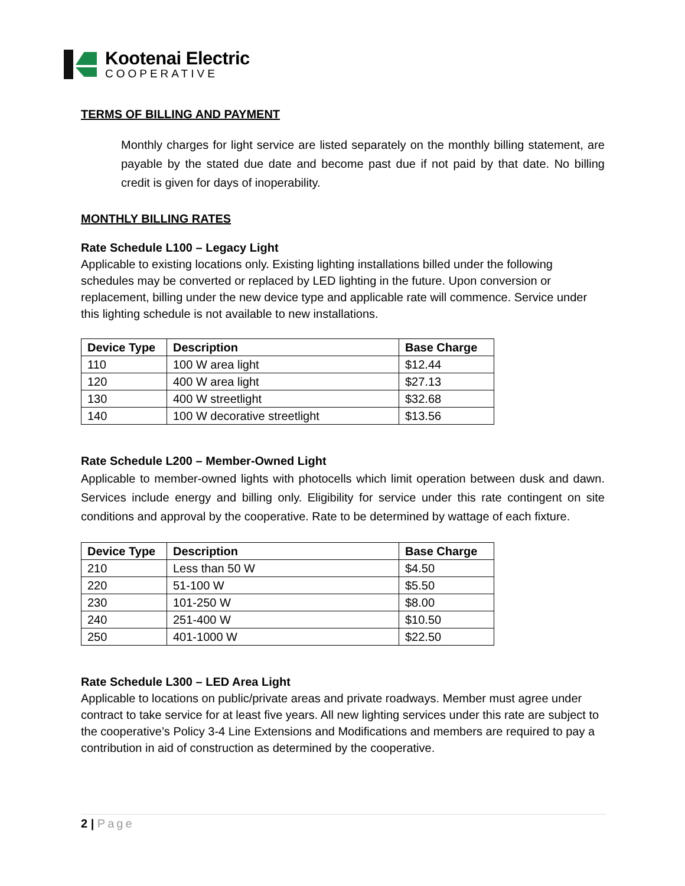Kootenai Electric
COOPERATIVE
TERMS OF BILLING AND PAYMENT
Monthly charges for light service are listed separately on the monthly billing statement, are payable by the stated due date and become past due if not paid by that date. No billing credit is given for days of inoperability.
MONTHLY BILLING RATES
Rate Schedule L100 – Legacy Light
Applicable to existing locations only. Existing lighting installations billed under the following schedules may be converted or replaced by LED lighting in the future. Upon conversion or replacement, billing under the new device type and applicable rate will commence. Service under this lighting schedule is not available to new installations.
| Device Type | Description | Base Charge |
| --- | --- | --- |
| 110 | 100 W area light | $12.44 |
| 120 | 400 W area light | $27.13 |
| 130 | 400 W streetlight | $32.68 |
| 140 | 100 W decorative streetlight | $13.56 |
Rate Schedule L200 – Member-Owned Light
Applicable to member-owned lights with photocells which limit operation between dusk and dawn. Services include energy and billing only. Eligibility for service under this rate contingent on site conditions and approval by the cooperative. Rate to be determined by wattage of each fixture.
| Device Type | Description | Base Charge |
| --- | --- | --- |
| 210 | Less than 50 W | $4.50 |
| 220 | 51-100 W | $5.50 |
| 230 | 101-250 W | $8.00 |
| 240 | 251-400 W | $10.50 |
| 250 | 401-1000 W | $22.50 |
Rate Schedule L300 – LED Area Light
Applicable to locations on public/private areas and private roadways. Member must agree under contract to take service for at least five years. All new lighting services under this rate are subject to the cooperative’s Policy 3-4 Line Extensions and Modifications and members are required to pay a contribution in aid of construction as determined by the cooperative.
2 | Page